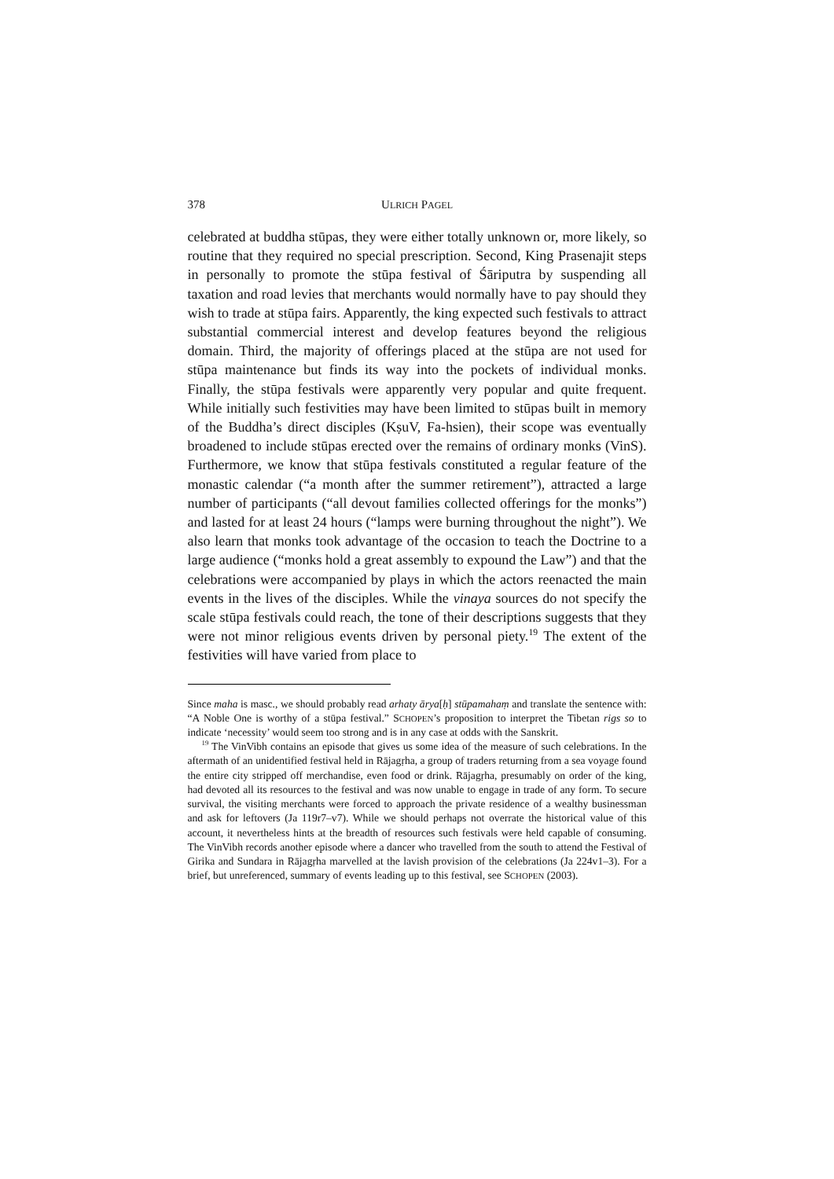378 ULRICH PAGEL
celebrated at buddha stūpas, they were either totally unknown or, more likely, so routine that they required no special prescription. Second, King Prasenajit steps in personally to promote the stūpa festival of Śāriputra by suspending all taxation and road levies that merchants would normally have to pay should they wish to trade at stūpa fairs. Apparently, the king expected such festivals to attract substantial commercial interest and develop features beyond the religious domain. Third, the majority of offerings placed at the stūpa are not used for stūpa maintenance but finds its way into the pockets of individual monks. Finally, the stūpa festivals were apparently very popular and quite frequent. While initially such festivities may have been limited to stūpas built in memory of the Buddha’s direct disciples (KṣuV, Fa-hsien), their scope was eventually broadened to include stūpas erected over the remains of ordinary monks (VinS). Furthermore, we know that stūpa festivals constituted a regular feature of the monastic calendar (“a month after the summer retirement”), attracted a large number of participants (“all devout families collected offerings for the monks”) and lasted for at least 24 hours (“lamps were burning throughout the night”). We also learn that monks took advantage of the occasion to teach the Doctrine to a large audience (“monks hold a great assembly to expound the Law”) and that the celebrations were accompanied by plays in which the actors reenacted the main events in the lives of the disciples. While the vinaya sources do not specify the scale stūpa festivals could reach, the tone of their descriptions suggests that they were not minor religious events driven by personal piety.<sup>19</sup> The extent of the festivities will have varied from place to
Since maha is masc., we should probably read arhaty ārya[ḥ] stūpamahaṃ and translate the sentence with: “A Noble One is worthy of a stūpa festival.” SCHOPEN’s proposition to interpret the Tibetan rigs so to indicate ‘necessity’ would seem too strong and is in any case at odds with the Sanskrit.
<sup>19</sup> The VinVibh contains an episode that gives us some idea of the measure of such celebrations. In the aftermath of an unidentified festival held in Rājagṛha, a group of traders returning from a sea voyage found the entire city stripped off merchandise, even food or drink. Rājagṛha, presumably on order of the king, had devoted all its resources to the festival and was now unable to engage in trade of any form. To secure survival, the visiting merchants were forced to approach the private residence of a wealthy businessman and ask for leftovers (Ja 119r7–v7). While we should perhaps not overrate the historical value of this account, it nevertheless hints at the breadth of resources such festivals were held capable of consuming. The VinVibh records another episode where a dancer who travelled from the south to attend the Festival of Girika and Sundara in Rājagṛha marvelled at the lavish provision of the celebrations (Ja 224v1–3). For a brief, but unreferenced, summary of events leading up to this festival, see SCHOPEN (2003).